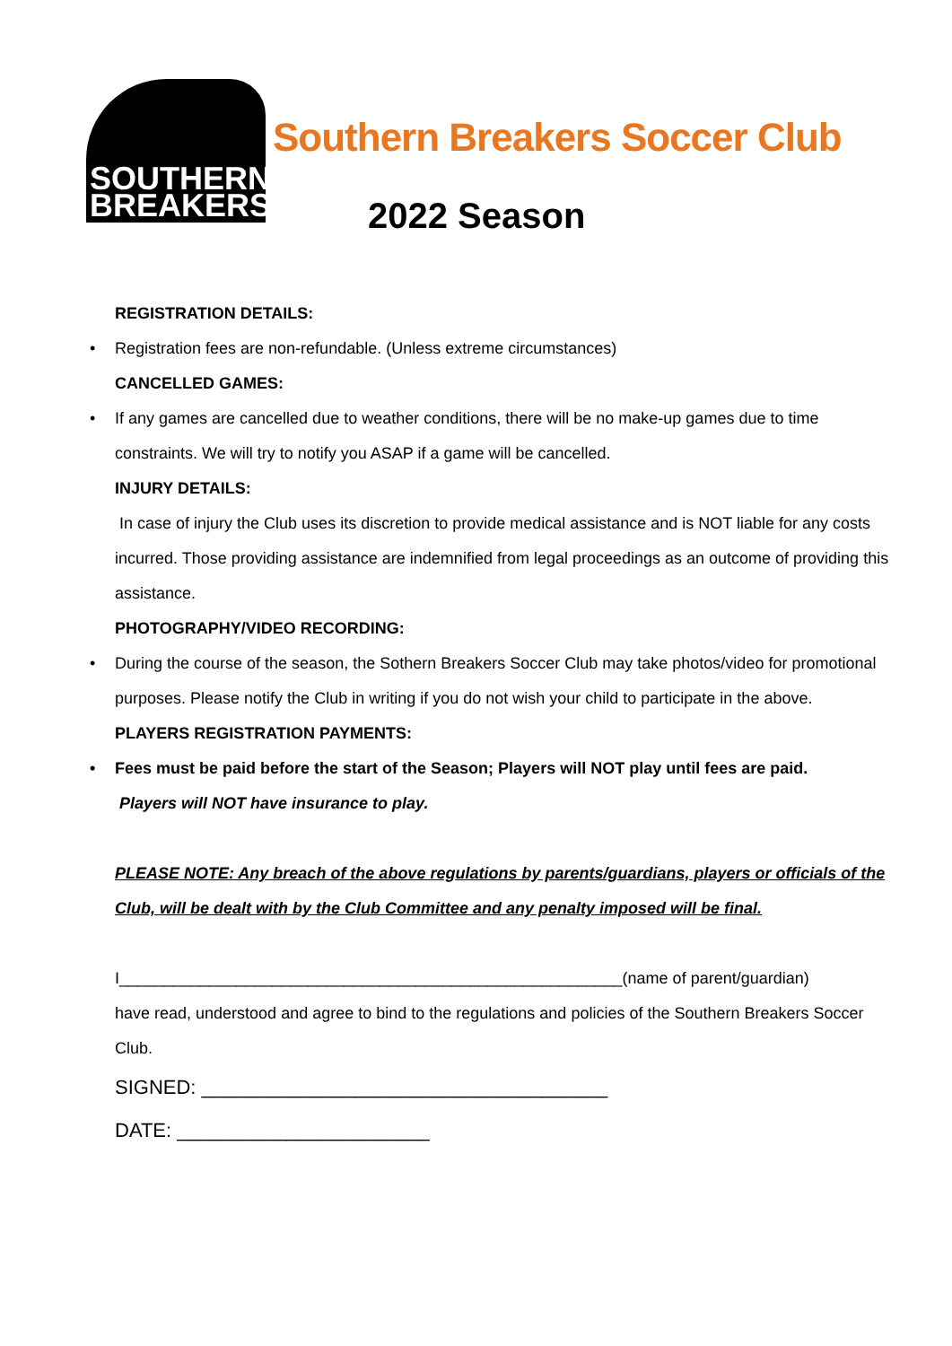SOUTHERN
BREAKERS
Southern Breakers Soccer Club
2022 Season
REGISTRATION DETAILS:
• Registration fees are non-refundable. (Unless extreme circumstances)
CANCELLED GAMES:
• If any games are cancelled due to weather conditions, there will be no make-up games due to time constraints. We will try to notify you ASAP if a game will be cancelled.
INJURY DETAILS:
In case of injury the Club uses its discretion to provide medical assistance and is NOT liable for any costs incurred. Those providing assistance are indemnified from legal proceedings as an outcome of providing this assistance.
PHOTOGRAPHY/VIDEO RECORDING:
• During the course of the season, the Sothern Breakers Soccer Club may take photos/video for promotional purposes. Please notify the Club in writing if you do not wish your child to participate in the above.
PLAYERS REGISTRATION PAYMENTS:
• Fees must be paid before the start of the Season; Players will NOT play until fees are paid.
Players will NOT have insurance to play.
PLEASE NOTE: Any breach of the above regulations by parents/guardians, players or officials of the Club, will be dealt with by the Club Committee and any penalty imposed will be final.
I________________________________________________________(name of parent/guardian)
have read, understood and agree to bind to the regulations and policies of the Southern Breakers Soccer Club.
SIGNED: _____________________________________
DATE: _______________________